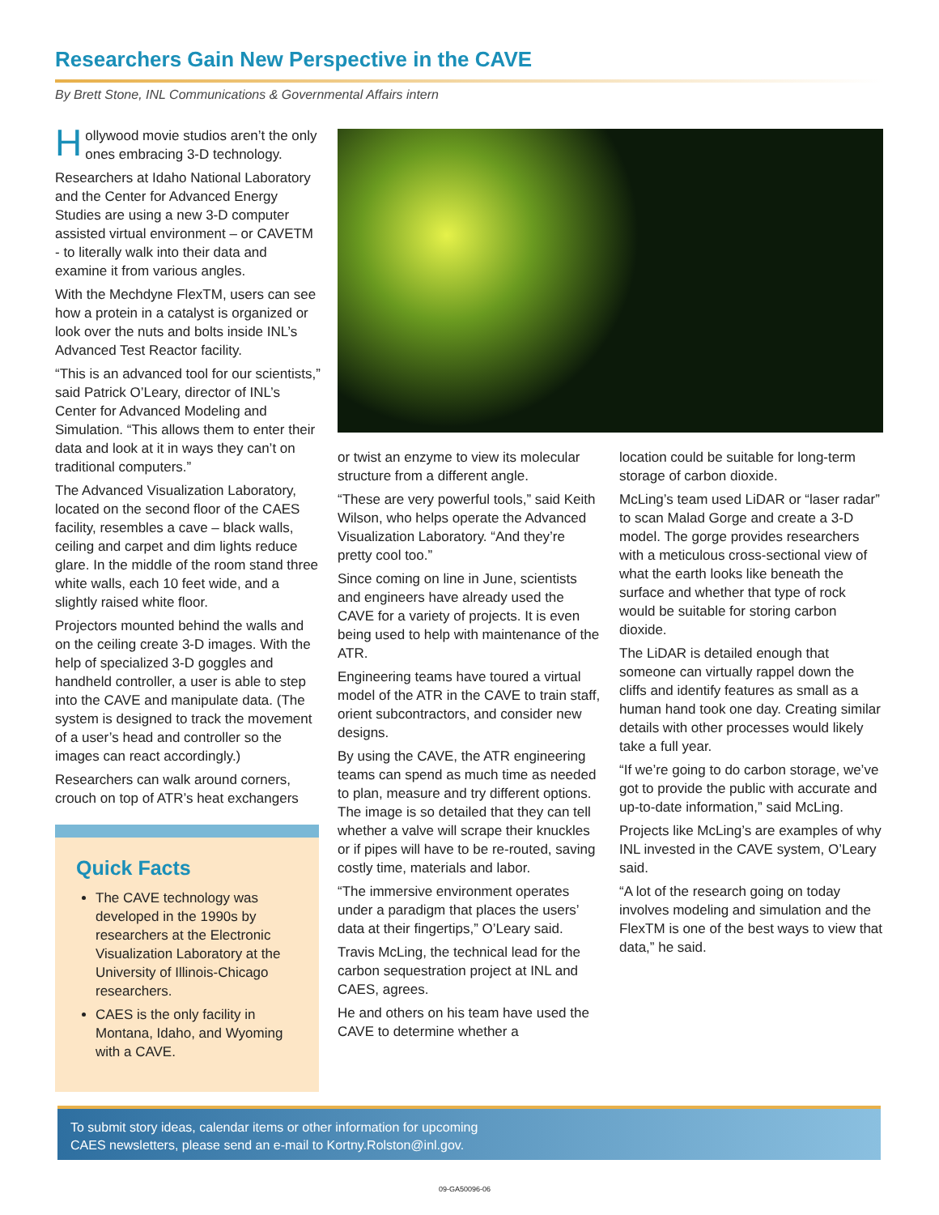Researchers Gain New Perspective in the CAVE
By Brett Stone, INL Communications & Governmental Affairs intern
Hollywood movie studios aren’t the only ones embracing 3-D technology.
Researchers at Idaho National Laboratory and the Center for Advanced Energy Studies are using a new 3-D computer assisted virtual environment – or CAVETM - to literally walk into their data and examine it from various angles.
With the Mechdyne FlexTM, users can see how a protein in a catalyst is organized or look over the nuts and bolts inside INL’s Advanced Test Reactor facility.
“This is an advanced tool for our scientists,” said Patrick O’Leary, director of INL’s Center for Advanced Modeling and Simulation. “This allows them to enter their data and look at it in ways they can’t on traditional computers.”
The Advanced Visualization Laboratory, located on the second floor of the CAES facility, resembles a cave – black walls, ceiling and carpet and dim lights reduce glare. In the middle of the room stand three white walls, each 10 feet wide, and a slightly raised white floor.
Projectors mounted behind the walls and on the ceiling create 3-D images. With the help of specialized 3-D goggles and handheld controller, a user is able to step into the CAVE and manipulate data. (The system is designed to track the movement of a user’s head and controller so the images can react accordingly.)
Researchers can walk around corners, crouch on top of ATR’s heat exchangers
Quick Facts
The CAVE technology was developed in the 1990s by researchers at the Electronic Visualization Laboratory at the University of Illinois-Chicago researchers.
CAES is the only facility in Montana, Idaho, and Wyoming with a CAVE.
or twist an enzyme to view its molecular structure from a different angle.
“These are very powerful tools,” said Keith Wilson, who helps operate the Advanced Visualization Laboratory. “And they’re pretty cool too.”
Since coming on line in June, scientists and engineers have already used the CAVE for a variety of projects. It is even being used to help with maintenance of the ATR.
Engineering teams have toured a virtual model of the ATR in the CAVE to train staff, orient subcontractors, and consider new designs.
By using the CAVE, the ATR engineering teams can spend as much time as needed to plan, measure and try different options. The image is so detailed that they can tell whether a valve will scrape their knuckles or if pipes will have to be re-routed, saving costly time, materials and labor.
“The immersive environment operates under a paradigm that places the users’ data at their fingertips,” O’Leary said.
Travis McLing, the technical lead for the carbon sequestration project at INL and CAES, agrees.
He and others on his team have used the CAVE to determine whether a
location could be suitable for long-term storage of carbon dioxide.
McLing’s team used LiDAR or “laser radar” to scan Malad Gorge and create a 3-D model. The gorge provides researchers with a meticulous cross-sectional view of what the earth looks like beneath the surface and whether that type of rock would be suitable for storing carbon dioxide.
The LiDAR is detailed enough that someone can virtually rappel down the cliffs and identify features as small as a human hand took one day. Creating similar details with other processes would likely take a full year.
“If we’re going to do carbon storage, we’ve got to provide the public with accurate and up-to-date information,” said McLing.
Projects like McLing’s are examples of why INL invested in the CAVE system, O’Leary said.
“A lot of the research going on today involves modeling and simulation and the FlexTM is one of the best ways to view that data,” he said.
To submit story ideas, calendar items or other information for upcoming
CAES newsletters, please send an e-mail to Kortny.Rolston@inl.gov.
09-GA50096-06